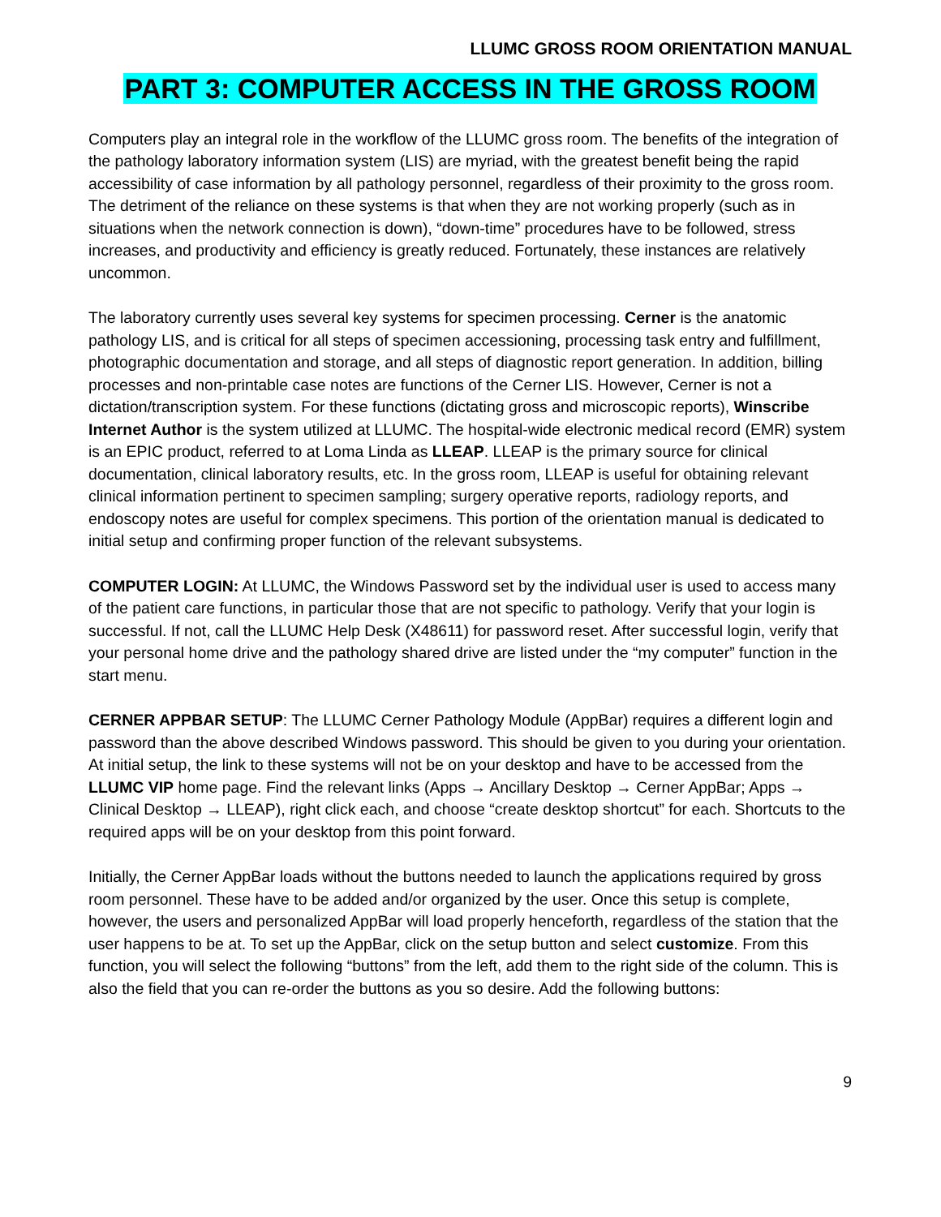LLUMC GROSS ROOM ORIENTATION MANUAL
PART 3: COMPUTER ACCESS IN THE GROSS ROOM
Computers play an integral role in the workflow of the LLUMC gross room. The benefits of the integration of the pathology laboratory information system (LIS) are myriad, with the greatest benefit being the rapid accessibility of case information by all pathology personnel, regardless of their proximity to the gross room. The detriment of the reliance on these systems is that when they are not working properly (such as in situations when the network connection is down), “down-time” procedures have to be followed, stress increases, and productivity and efficiency is greatly reduced. Fortunately, these instances are relatively uncommon.
The laboratory currently uses several key systems for specimen processing. Cerner is the anatomic pathology LIS, and is critical for all steps of specimen accessioning, processing task entry and fulfillment, photographic documentation and storage, and all steps of diagnostic report generation. In addition, billing processes and non-printable case notes are functions of the Cerner LIS. However, Cerner is not a dictation/transcription system. For these functions (dictating gross and microscopic reports), Winscribe Internet Author is the system utilized at LLUMC. The hospital-wide electronic medical record (EMR) system is an EPIC product, referred to at Loma Linda as LLEAP. LLEAP is the primary source for clinical documentation, clinical laboratory results, etc. In the gross room, LLEAP is useful for obtaining relevant clinical information pertinent to specimen sampling; surgery operative reports, radiology reports, and endoscopy notes are useful for complex specimens. This portion of the orientation manual is dedicated to initial setup and confirming proper function of the relevant subsystems.
COMPUTER LOGIN: At LLUMC, the Windows Password set by the individual user is used to access many of the patient care functions, in particular those that are not specific to pathology. Verify that your login is successful. If not, call the LLUMC Help Desk (X48611) for password reset. After successful login, verify that your personal home drive and the pathology shared drive are listed under the “my computer” function in the start menu.
CERNER APPBAR SETUP: The LLUMC Cerner Pathology Module (AppBar) requires a different login and password than the above described Windows password. This should be given to you during your orientation. At initial setup, the link to these systems will not be on your desktop and have to be accessed from the LLUMC VIP home page. Find the relevant links (Apps → Ancillary Desktop → Cerner AppBar; Apps → Clinical Desktop → LLEAP), right click each, and choose “create desktop shortcut” for each. Shortcuts to the required apps will be on your desktop from this point forward.
Initially, the Cerner AppBar loads without the buttons needed to launch the applications required by gross room personnel. These have to be added and/or organized by the user. Once this setup is complete, however, the users and personalized AppBar will load properly henceforth, regardless of the station that the user happens to be at. To set up the AppBar, click on the setup button and select customize. From this function, you will select the following “buttons” from the left, add them to the right side of the column. This is also the field that you can re-order the buttons as you so desire. Add the following buttons:
9